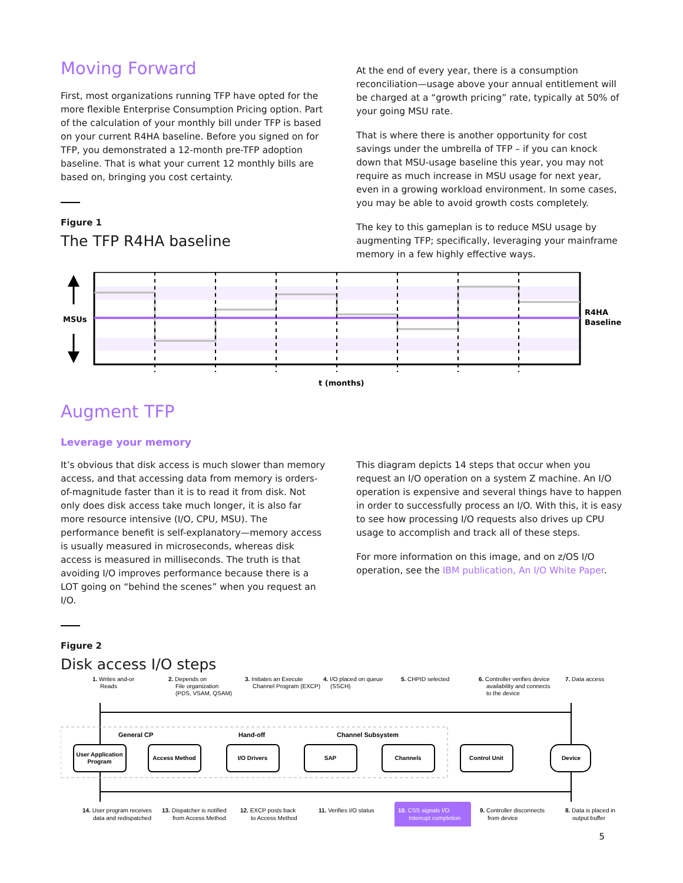Moving Forward
First, most organizations running TFP have opted for the more flexible Enterprise Consumption Pricing option. Part of the calculation of your monthly bill under TFP is based on your current R4HA baseline. Before you signed on for TFP, you demonstrated a 12-month pre-TFP adoption baseline. That is what your current 12 monthly bills are based on, bringing you cost certainty.
Figure 1
The TFP R4HA baseline
At the end of every year, there is a consumption reconciliation—usage above your annual entitlement will be charged at a “growth pricing” rate, typically at 50% of your going MSU rate.
That is where there is another opportunity for cost savings under the umbrella of TFP – if you can knock down that MSU-usage baseline this year, you may not require as much increase in MSU usage for next year, even in a growing workload environment. In some cases, you may be able to avoid growth costs completely.
The key to this gameplan is to reduce MSU usage by augmenting TFP; specifically, leveraging your mainframe memory in a few highly effective ways.
MSUs
R4HA
Baseline
t (months)
Augment TFP
Leverage your memory
It’s obvious that disk access is much slower than memory access, and that accessing data from memory is orders-of-magnitude faster than it is to read it from disk. Not only does disk access take much longer, it is also far more resource intensive (I/O, CPU, MSU). The performance benefit is self-explanatory—memory access is usually measured in microseconds, whereas disk access is measured in milliseconds. The truth is that avoiding I/O improves performance because there is a LOT going on “behind the scenes” when you request an I/O.
Figure 2
Disk access I/O steps
This diagram depicts 14 steps that occur when you request an I/O operation on a system Z machine. An I/O operation is expensive and several things have to happen in order to successfully process an I/O. With this, it is easy to see how processing I/O requests also drives up CPU usage to accomplish and track all of these steps.
For more information on this image, and on z/OS I/O operation, see the IBM publication, An I/O White Paper.
1. Writes and-or
Reads
2. Depends on
File organization
(PDS, VSAM, QSAM)
3. Initiates an Execute
Channel Program (EXCP)
4. I/O placed on queue
(SSCH)
5. CHPID selected
6. Controller verifies device
availability and connects
to the device
7. Data access
General CP
Hand-off
Channel Subsystem
User Application
Program
Access Method
I/O Drivers
SAP
Channels
Control Unit
Device
14. User program receives
data and redispatched
13. Dispatcher is notified
from Access Method
12. EXCP posts back
to Access Method
11. Verifies I/O status
10. CSS signals I/O
Interrupt completion
9. Controller disconnects
from device
8. Data is placed in
output buffer
5